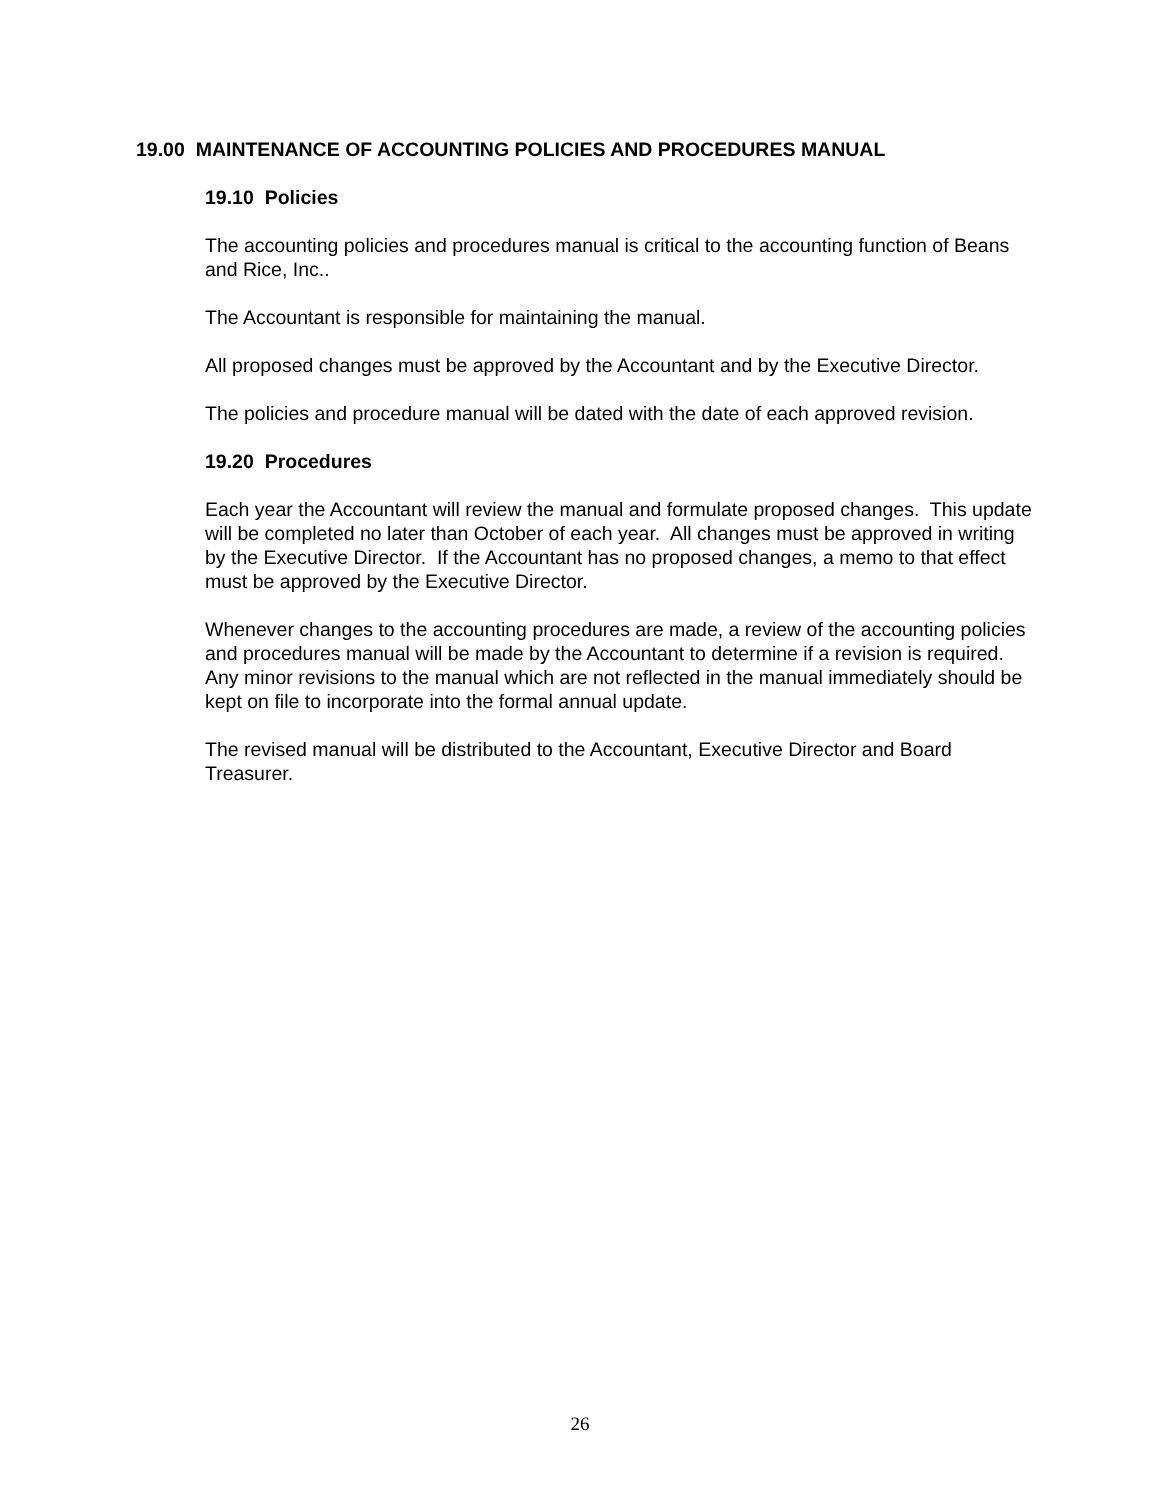19.00 MAINTENANCE OF ACCOUNTING POLICIES AND PROCEDURES MANUAL
19.10 Policies
The accounting policies and procedures manual is critical to the accounting function of Beans and Rice, Inc..
The Accountant is responsible for maintaining the manual.
All proposed changes must be approved by the Accountant and by the Executive Director.
The policies and procedure manual will be dated with the date of each approved revision.
19.20 Procedures
Each year the Accountant will review the manual and formulate proposed changes. This update will be completed no later than October of each year. All changes must be approved in writing by the Executive Director. If the Accountant has no proposed changes, a memo to that effect must be approved by the Executive Director.
Whenever changes to the accounting procedures are made, a review of the accounting policies and procedures manual will be made by the Accountant to determine if a revision is required. Any minor revisions to the manual which are not reflected in the manual immediately should be kept on file to incorporate into the formal annual update.
The revised manual will be distributed to the Accountant, Executive Director and Board Treasurer.
26